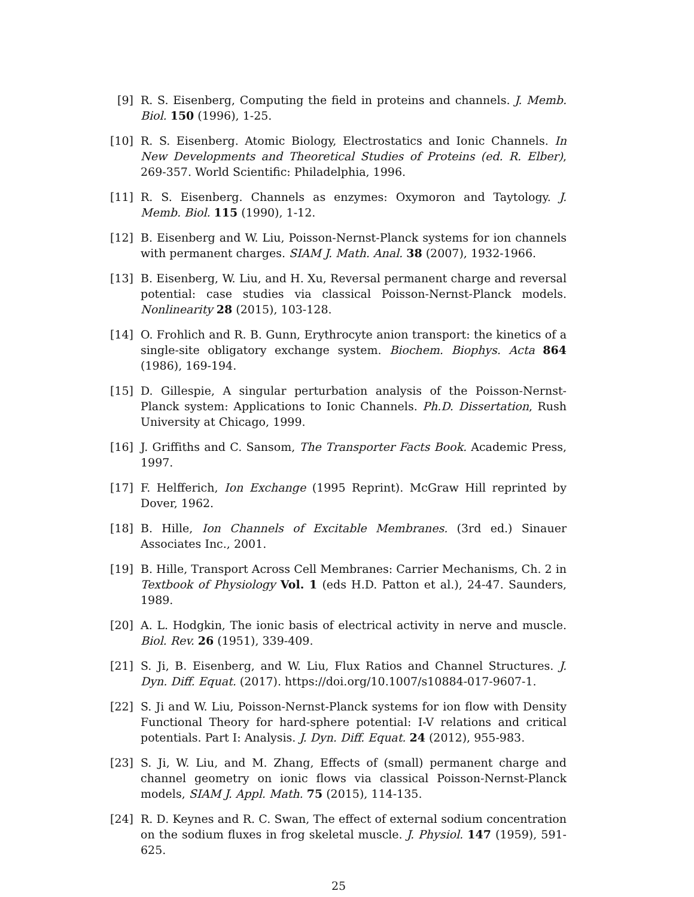[9] R. S. Eisenberg, Computing the field in proteins and channels. J. Memb. Biol. 150 (1996), 1-25.
[10]
R. S. Eisenberg. Atomic Biology, Electrostatics and Ionic Channels. In New Developments and Theoretical Studies of Proteins (ed. R. Elber), 269-357. World Scientific: Philadelphia, 1996.
[11]
R. S. Eisenberg. Channels as enzymes: Oxymoron and Taytology. J. Memb. Biol. 115 (1990), 1-12.
[12]
B. Eisenberg and W. Liu, Poisson-Nernst-Planck systems for ion channels with permanent charges. SIAM J. Math. Anal. 38 (2007), 1932-1966.
[13]
B. Eisenberg, W. Liu, and H. Xu, Reversal permanent charge and reversal potential: case studies via classical Poisson-Nernst-Planck models. Nonlinearity 28 (2015), 103-128.
[14]
O. Frohlich and R. B. Gunn, Erythrocyte anion transport: the kinetics of a single-site obligatory exchange system. Biochem. Biophys. Acta 864 (1986), 169-194.
[15]
D. Gillespie, A singular perturbation analysis of the Poisson-Nernst-Planck system: Applications to Ionic Channels. Ph.D. Dissertation, Rush University at Chicago, 1999.
[16]
J. Griffiths and C. Sansom, The Transporter Facts Book. Academic Press, 1997.
[17]
F. Helfferich, Ion Exchange (1995 Reprint). McGraw Hill reprinted by Dover, 1962.
[18]
B. Hille, Ion Channels of Excitable Membranes. (3rd ed.) Sinauer Associates Inc., 2001.
[19]
B. Hille, Transport Across Cell Membranes: Carrier Mechanisms, Ch. 2 in Textbook of Physiology Vol. 1 (eds H.D. Patton et al.), 24-47. Saunders, 1989.
[20]
A. L. Hodgkin, The ionic basis of electrical activity in nerve and muscle. Biol. Rev. 26 (1951), 339-409.
[21]
S. Ji, B. Eisenberg, and W. Liu, Flux Ratios and Channel Structures. J. Dyn. Diff. Equat. (2017). https://doi.org/10.1007/s10884-017-9607-1.
[22]
S. Ji and W. Liu, Poisson-Nernst-Planck systems for ion flow with Density Functional Theory for hard-sphere potential: I-V relations and critical potentials. Part I: Analysis. J. Dyn. Diff. Equat. 24 (2012), 955-983.
[23]
S. Ji, W. Liu, and M. Zhang, Effects of (small) permanent charge and channel geometry on ionic flows via classical Poisson-Nernst-Planck models, SIAM J. Appl. Math. 75 (2015), 114-135.
[24]
R. D. Keynes and R. C. Swan, The effect of external sodium concentration on the sodium fluxes in frog skeletal muscle. J. Physiol. 147 (1959), 591-625.
25